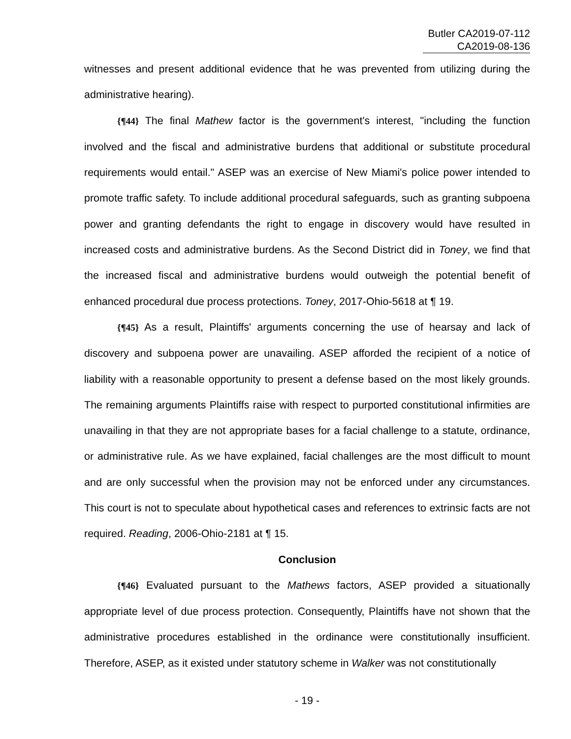Butler CA2019-07-112
CA2019-08-136
witnesses and present additional evidence that he was prevented from utilizing during the administrative hearing).
{¶44} The final Mathew factor is the government's interest, "including the function involved and the fiscal and administrative burdens that additional or substitute procedural requirements would entail." ASEP was an exercise of New Miami's police power intended to promote traffic safety. To include additional procedural safeguards, such as granting subpoena power and granting defendants the right to engage in discovery would have resulted in increased costs and administrative burdens. As the Second District did in Toney, we find that the increased fiscal and administrative burdens would outweigh the potential benefit of enhanced procedural due process protections. Toney, 2017-Ohio-5618 at ¶ 19.
{¶45} As a result, Plaintiffs' arguments concerning the use of hearsay and lack of discovery and subpoena power are unavailing. ASEP afforded the recipient of a notice of liability with a reasonable opportunity to present a defense based on the most likely grounds. The remaining arguments Plaintiffs raise with respect to purported constitutional infirmities are unavailing in that they are not appropriate bases for a facial challenge to a statute, ordinance, or administrative rule. As we have explained, facial challenges are the most difficult to mount and are only successful when the provision may not be enforced under any circumstances. This court is not to speculate about hypothetical cases and references to extrinsic facts are not required. Reading, 2006-Ohio-2181 at ¶ 15.
Conclusion
{¶46} Evaluated pursuant to the Mathews factors, ASEP provided a situationally appropriate level of due process protection. Consequently, Plaintiffs have not shown that the administrative procedures established in the ordinance were constitutionally insufficient. Therefore, ASEP, as it existed under statutory scheme in Walker was not constitutionally
- 19 -